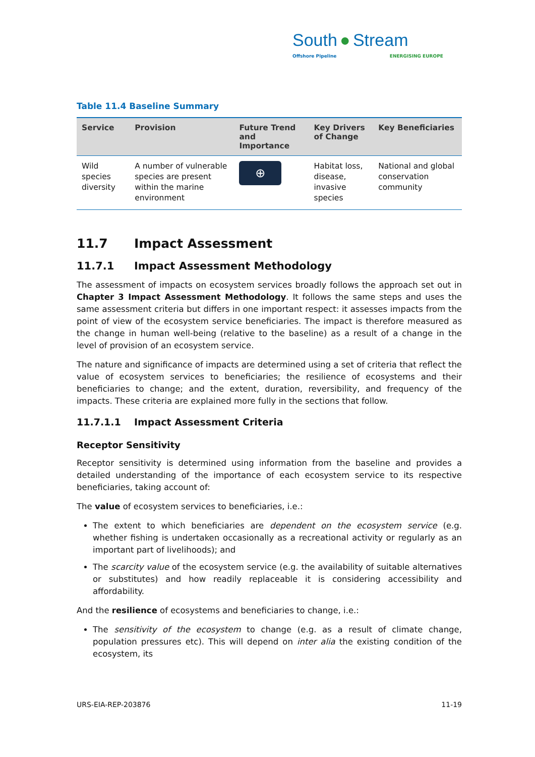South ● Stream
Offshore Pipeline ENERGISING EUROPE
Table 11.4 Baseline Summary
| Service | Provision | Future Trend and Importance | Key Drivers of Change | Key Beneficiaries |
| --- | --- | --- | --- | --- |
| Wild species diversity | A number of vulnerable species are present within the marine environment | ⊕ | Habitat loss, disease, invasive species | National and global conservation community |
11.7 Impact Assessment
11.7.1 Impact Assessment Methodology
The assessment of impacts on ecosystem services broadly follows the approach set out in Chapter 3 Impact Assessment Methodology. It follows the same steps and uses the same assessment criteria but differs in one important respect: it assesses impacts from the point of view of the ecosystem service beneficiaries. The impact is therefore measured as the change in human well-being (relative to the baseline) as a result of a change in the level of provision of an ecosystem service.
The nature and significance of impacts are determined using a set of criteria that reflect the value of ecosystem services to beneficiaries; the resilience of ecosystems and their beneficiaries to change; and the extent, duration, reversibility, and frequency of the impacts. These criteria are explained more fully in the sections that follow.
11.7.1.1 Impact Assessment Criteria
Receptor Sensitivity
Receptor sensitivity is determined using information from the baseline and provides a detailed understanding of the importance of each ecosystem service to its respective beneficiaries, taking account of:
The value of ecosystem services to beneficiaries, i.e.:
The extent to which beneficiaries are dependent on the ecosystem service (e.g. whether fishing is undertaken occasionally as a recreational activity or regularly as an important part of livelihoods); and
The scarcity value of the ecosystem service (e.g. the availability of suitable alternatives or substitutes) and how readily replaceable it is considering accessibility and affordability.
And the resilience of ecosystems and beneficiaries to change, i.e.:
The sensitivity of the ecosystem to change (e.g. as a result of climate change, population pressures etc). This will depend on inter alia the existing condition of the ecosystem, its
URS-EIA-REP-203876 11-19